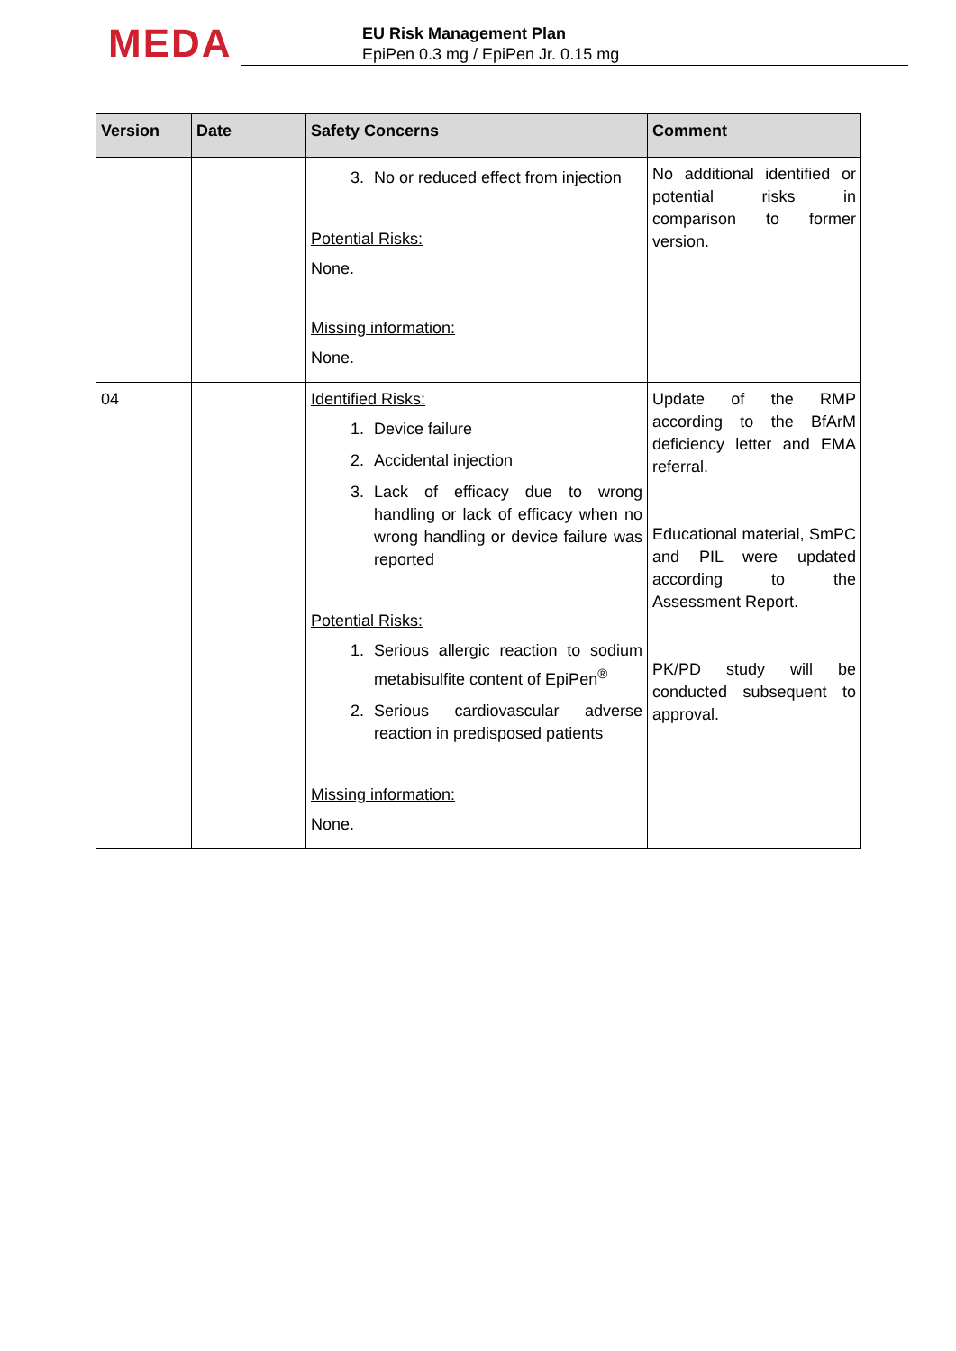MEDA
EU Risk Management Plan
EpiPen 0.3 mg / EpiPen Jr. 0.15 mg
| Version | Date | Safety Concerns | Comment |
| --- | --- | --- | --- |
| | | 3. No or reduced effect from injection Potential Risks: None. Missing information: None. | No additional identified or potential risks in comparison to former version. |
| 04 | | Identified Risks: 1. Device failure 2. Accidental injection 3. Lack of efficacy due to wrong handling or lack of efficacy when no wrong handling or device failure was reported Potential Risks: 1. Serious allergic reaction to sodium metabisulfite content of EpiPen<sup>®</sup> 2. Serious cardiovascular adverse reaction in predisposed patients Missing information: None. | Update of the RMP according to the BfArM deficiency letter and EMA referral. Educational material, SmPC and PIL were updated according to the Assessment Report. PK/PD study will be conducted subsequent to approval. |